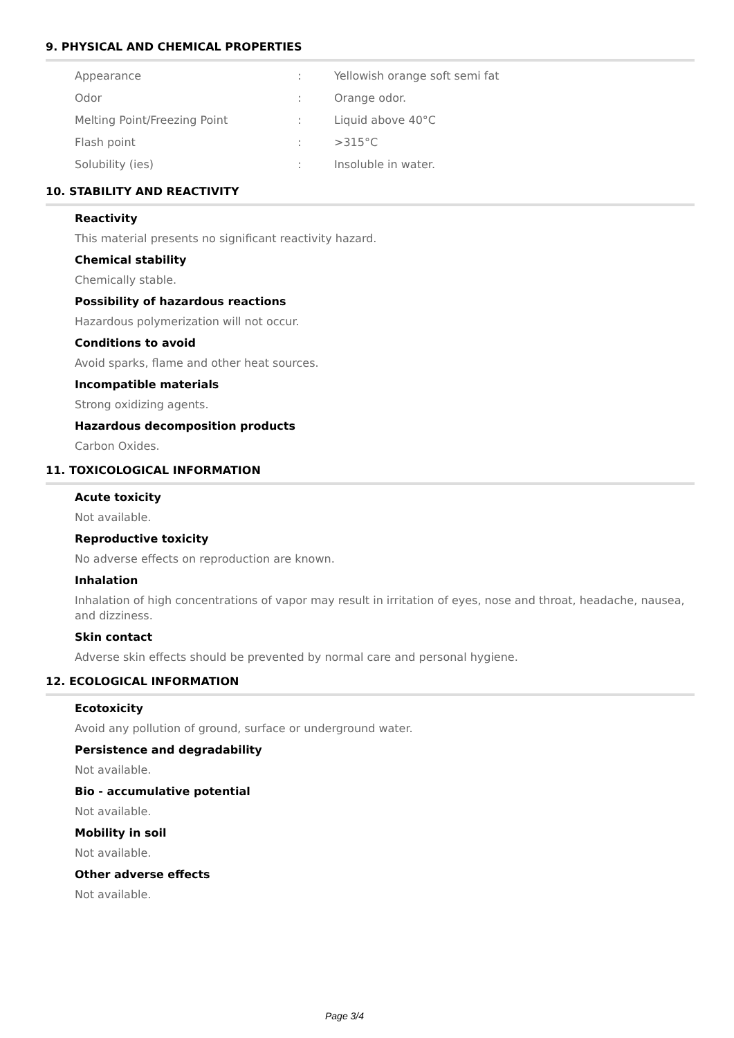9. PHYSICAL AND CHEMICAL PROPERTIES
| Appearance | : | Yellowish orange soft semi fat |
| Odor | : | Orange odor. |
| Melting Point/Freezing Point | : | Liquid above 40°C |
| Flash point | : | >315°C |
| Solubility (ies) | : | Insoluble in water. |
10. STABILITY AND REACTIVITY
Reactivity
This material presents no significant reactivity hazard.
Chemical stability
Chemically stable.
Possibility of hazardous reactions
Hazardous polymerization will not occur.
Conditions to avoid
Avoid sparks, flame and other heat sources.
Incompatible materials
Strong oxidizing agents.
Hazardous decomposition products
Carbon Oxides.
11. TOXICOLOGICAL INFORMATION
Acute toxicity
Not available.
Reproductive toxicity
No adverse effects on reproduction are known.
Inhalation
Inhalation of high concentrations of vapor may result in irritation of eyes, nose and throat, headache, nausea, and dizziness.
Skin contact
Adverse skin effects should be prevented by normal care and personal hygiene.
12. ECOLOGICAL INFORMATION
Ecotoxicity
Avoid any pollution of ground, surface or underground water.
Persistence and degradability
Not available.
Bio - accumulative potential
Not available.
Mobility in soil
Not available.
Other adverse effects
Not available.
Page 3/4